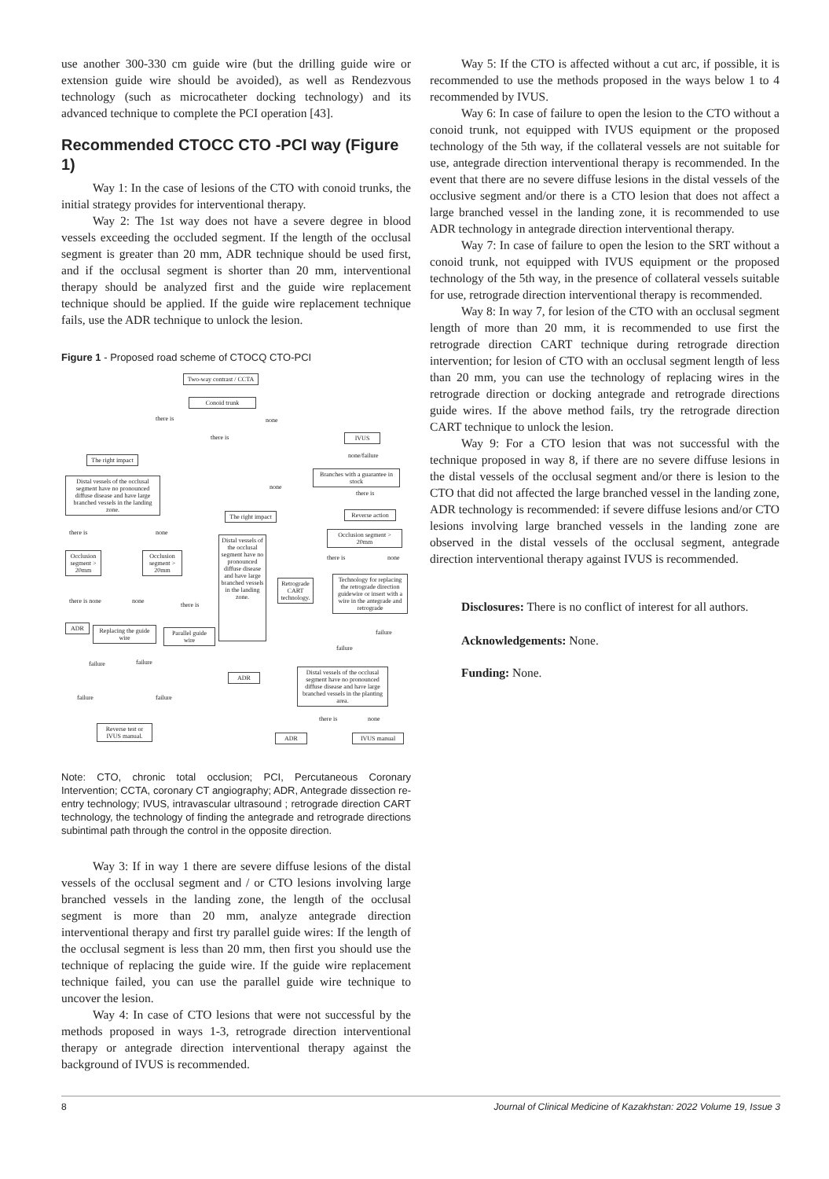use another 300-330 cm guide wire (but the drilling guide wire or extension guide wire should be avoided), as well as Rendezvous technology (such as microcatheter docking technology) and its advanced technique to complete the PCI operation [43].
Recommended CTOCC CTO -PCI way (Figure 1)
Way 1: In the case of lesions of the CTO with conoid trunks, the initial strategy provides for interventional therapy.
Way 2: The 1st way does not have a severe degree in blood vessels exceeding the occluded segment. If the length of the occlusal segment is greater than 20 mm, ADR technique should be used first, and if the occlusal segment is shorter than 20 mm, interventional therapy should be analyzed first and the guide wire replacement technique should be applied. If the guide wire replacement technique fails, use the ADR technique to unlock the lesion.
Figure 1 - Proposed road scheme of CTOCQ CTO-PCI
Two-way contrast / CCTA
Conoid trunk
there is none
there is IVUS
none/failure
The right impact
Branches with a guarantee in stock
none
there is
Distal vessels of the occlusal segment have no pronounced diffuse disease and have large branched vessels in the landing zone.
The right impact
Reverse action
there is none
Occlusion segment > 20mm
there is none
Occlusion segment > 20mm
Occlusion segment > 20mm
Distal vessels of the occlusal segment have no pronounced diffuse disease and have large branched vessels in the landing zone.
Retrograde CART technology.
Technology for replacing the retrograde direction guidewire or insert with a wire in the antegrade and retrograde
there is none none
there is
ADR
Replacing the guide wire
Parallel guide wire
failure
failure
failure failure
ADR
Distal vessels of the occlusal segment have no pronounced diffuse disease and have large branched vessels in the planting area.
failure failure
there is none
Reverse test or IVUS manual.
ADR IVUS manual
Note: CTO, chronic total occlusion; PCI, Percutaneous Coronary Intervention; CCTA, coronary CT angiography; ADR, Antegrade dissection re-entry technology; IVUS, intravascular ultrasound ; retrograde direction CART technology, the technology of finding the antegrade and retrograde directions subintimal path through the control in the opposite direction.
Way 3: If in way 1 there are severe diffuse lesions of the distal vessels of the occlusal segment and / or CTO lesions involving large branched vessels in the landing zone, the length of the occlusal segment is more than 20 mm, analyze antegrade direction interventional therapy and first try parallel guide wires: If the length of the occlusal segment is less than 20 mm, then first you should use the technique of replacing the guide wire. If the guide wire replacement technique failed, you can use the parallel guide wire technique to uncover the lesion.
Way 4: In case of CTO lesions that were not successful by the methods proposed in ways 1-3, retrograde direction interventional therapy or antegrade direction interventional therapy against the background of IVUS is recommended.
Way 5: If the CTO is affected without a cut arc, if possible, it is recommended to use the methods proposed in the ways below 1 to 4 recommended by IVUS.
Way 6: In case of failure to open the lesion to the CTO without a conoid trunk, not equipped with IVUS equipment or the proposed technology of the 5th way, if the collateral vessels are not suitable for use, antegrade direction interventional therapy is recommended. In the event that there are no severe diffuse lesions in the distal vessels of the occlusive segment and/or there is a CTO lesion that does not affect a large branched vessel in the landing zone, it is recommended to use ADR technology in antegrade direction interventional therapy.
Way 7: In case of failure to open the lesion to the SRT without a conoid trunk, not equipped with IVUS equipment or the proposed technology of the 5th way, in the presence of collateral vessels suitable for use, retrograde direction interventional therapy is recommended.
Way 8: In way 7, for lesion of the CTO with an occlusal segment length of more than 20 mm, it is recommended to use first the retrograde direction CART technique during retrograde direction intervention; for lesion of CTO with an occlusal segment length of less than 20 mm, you can use the technology of replacing wires in the retrograde direction or docking antegrade and retrograde directions guide wires. If the above method fails, try the retrograde direction CART technique to unlock the lesion.
Way 9: For a CTO lesion that was not successful with the technique proposed in way 8, if there are no severe diffuse lesions in the distal vessels of the occlusal segment and/or there is lesion to the CTO that did not affected the large branched vessel in the landing zone, ADR technology is recommended: if severe diffuse lesions and/or CTO lesions involving large branched vessels in the landing zone are observed in the distal vessels of the occlusal segment, antegrade direction interventional therapy against IVUS is recommended.
Disclosures: There is no conflict of interest for all authors.
Acknowledgements: None.
Funding: None.
8 Journal of Clinical Medicine of Kazakhstan: 2022 Volume 19, Issue 3